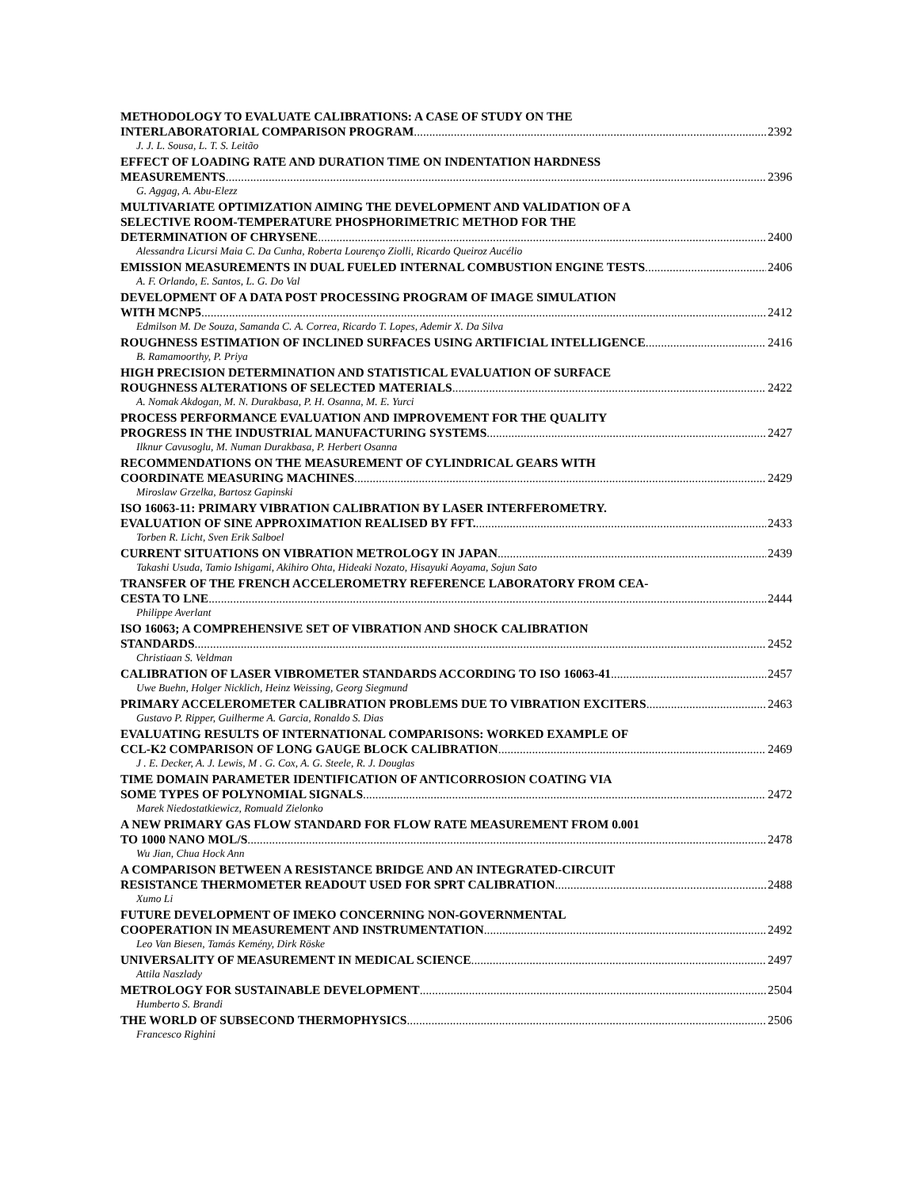METHODOLOGY TO EVALUATE CALIBRATIONS: A CASE OF STUDY ON THE
INTERLABORATORIAL COMPARISON PROGRAM 2392
J. J. L. Sousa, L. T. S. Leitão
EFFECT OF LOADING RATE AND DURATION TIME ON INDENTATION HARDNESS
MEASUREMENTS 2396
G. Aggag, A. Abu-Elezz
MULTIVARIATE OPTIMIZATION AIMING THE DEVELOPMENT AND VALIDATION OF A
SELECTIVE ROOM-TEMPERATURE PHOSPHORIMETRIC METHOD FOR THE
DETERMINATION OF CHRYSENE 2400
Alessandra Licursi Maia C. Da Cunha, Roberta Lourenço Ziolli, Ricardo Queiroz Aucélio
EMISSION MEASUREMENTS IN DUAL FUELED INTERNAL COMBUSTION ENGINE TESTS 2406
A. F. Orlando, E. Santos, L. G. Do Val
DEVELOPMENT OF A DATA POST PROCESSING PROGRAM OF IMAGE SIMULATION
WITH MCNP5 2412
Edmilson M. De Souza, Samanda C. A. Correa, Ricardo T. Lopes, Ademir X. Da Silva
ROUGHNESS ESTIMATION OF INCLINED SURFACES USING ARTIFICIAL INTELLIGENCE 2416
B. Ramamoorthy, P. Priya
HIGH PRECISION DETERMINATION AND STATISTICAL EVALUATION OF SURFACE
ROUGHNESS ALTERATIONS OF SELECTED MATERIALS 2422
A. Nomak Akdogan, M. N. Durakbasa, P. H. Osanna, M. E. Yurci
PROCESS PERFORMANCE EVALUATION AND IMPROVEMENT FOR THE QUALITY
PROGRESS IN THE INDUSTRIAL MANUFACTURING SYSTEMS 2427
Ilknur Cavusoglu, M. Numan Durakbasa, P. Herbert Osanna
RECOMMENDATIONS ON THE MEASUREMENT OF CYLINDRICAL GEARS WITH
COORDINATE MEASURING MACHINES 2429
Miroslaw Grzelka, Bartosz Gapinski
ISO 16063-11: PRIMARY VIBRATION CALIBRATION BY LASER INTERFEROMETRY.
EVALUATION OF SINE APPROXIMATION REALISED BY FFT. 2433
Torben R. Licht, Sven Erik Salboel
CURRENT SITUATIONS ON VIBRATION METROLOGY IN JAPAN 2439
Takashi Usuda, Tamio Ishigami, Akihiro Ohta, Hideaki Nozato, Hisayuki Aoyama, Sojun Sato
TRANSFER OF THE FRENCH ACCELEROMETRY REFERENCE LABORATORY FROM CEA-
CESTA TO LNE 2444
Philippe Averlant
ISO 16063; A COMPREHENSIVE SET OF VIBRATION AND SHOCK CALIBRATION
STANDARDS 2452
Christiaan S. Veldman
CALIBRATION OF LASER VIBROMETER STANDARDS ACCORDING TO ISO 16063-41 2457
Uwe Buehn, Holger Nicklich, Heinz Weissing, Georg Siegmund
PRIMARY ACCELEROMETER CALIBRATION PROBLEMS DUE TO VIBRATION EXCITERS 2463
Gustavo P. Ripper, Guilherme A. Garcia, Ronaldo S. Dias
EVALUATING RESULTS OF INTERNATIONAL COMPARISONS: WORKED EXAMPLE OF
CCL-K2 COMPARISON OF LONG GAUGE BLOCK CALIBRATION 2469
J . E. Decker, A. J. Lewis, M . G. Cox, A. G. Steele, R. J. Douglas
TIME DOMAIN PARAMETER IDENTIFICATION OF ANTICORROSION COATING VIA
SOME TYPES OF POLYNOMIAL SIGNALS 2472
Marek Niedostatkiewicz, Romuald Zielonko
A NEW PRIMARY GAS FLOW STANDARD FOR FLOW RATE MEASUREMENT FROM 0.001
TO 1000 NANO MOL/S 2478
Wu Jian, Chua Hock Ann
A COMPARISON BETWEEN A RESISTANCE BRIDGE AND AN INTEGRATED-CIRCUIT
RESISTANCE THERMOMETER READOUT USED FOR SPRT CALIBRATION 2488
Xumo Li
FUTURE DEVELOPMENT OF IMEKO CONCERNING NON-GOVERNMENTAL
COOPERATION IN MEASUREMENT AND INSTRUMENTATION 2492
Leo Van Biesen, Tamás Kemény, Dirk Röske
UNIVERSALITY OF MEASUREMENT IN MEDICAL SCIENCE 2497
Attila Naszlady
METROLOGY FOR SUSTAINABLE DEVELOPMENT 2504
Humberto S. Brandi
THE WORLD OF SUBSECOND THERMOPHYSICS 2506
Francesco Righini